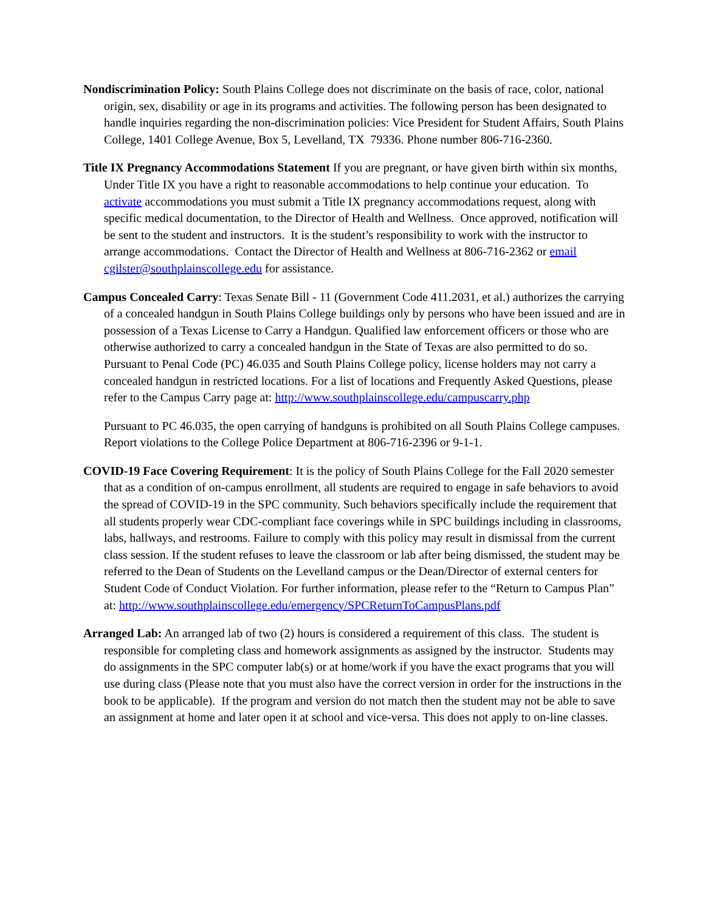Nondiscrimination Policy: South Plains College does not discriminate on the basis of race, color, national origin, sex, disability or age in its programs and activities. The following person has been designated to handle inquiries regarding the non-discrimination policies: Vice President for Student Affairs, South Plains College, 1401 College Avenue, Box 5, Levelland, TX 79336. Phone number 806-716-2360.
Title IX Pregnancy Accommodations Statement If you are pregnant, or have given birth within six months, Under Title IX you have a right to reasonable accommodations to help continue your education. To activate accommodations you must submit a Title IX pregnancy accommodations request, along with specific medical documentation, to the Director of Health and Wellness. Once approved, notification will be sent to the student and instructors. It is the student’s responsibility to work with the instructor to arrange accommodations. Contact the Director of Health and Wellness at 806-716-2362 or email cgilster@southplainscollege.edu for assistance.
Campus Concealed Carry: Texas Senate Bill - 11 (Government Code 411.2031, et al.) authorizes the carrying of a concealed handgun in South Plains College buildings only by persons who have been issued and are in possession of a Texas License to Carry a Handgun. Qualified law enforcement officers or those who are otherwise authorized to carry a concealed handgun in the State of Texas are also permitted to do so. Pursuant to Penal Code (PC) 46.035 and South Plains College policy, license holders may not carry a concealed handgun in restricted locations. For a list of locations and Frequently Asked Questions, please refer to the Campus Carry page at: http://www.southplainscollege.edu/campuscarry.php
Pursuant to PC 46.035, the open carrying of handguns is prohibited on all South Plains College campuses. Report violations to the College Police Department at 806-716-2396 or 9-1-1.
COVID-19 Face Covering Requirement: It is the policy of South Plains College for the Fall 2020 semester that as a condition of on-campus enrollment, all students are required to engage in safe behaviors to avoid the spread of COVID-19 in the SPC community. Such behaviors specifically include the requirement that all students properly wear CDC-compliant face coverings while in SPC buildings including in classrooms, labs, hallways, and restrooms. Failure to comply with this policy may result in dismissal from the current class session. If the student refuses to leave the classroom or lab after being dismissed, the student may be referred to the Dean of Students on the Levelland campus or the Dean/Director of external centers for Student Code of Conduct Violation. For further information, please refer to the “Return to Campus Plan” at: http://www.southplainscollege.edu/emergency/SPCReturnToCampusPlans.pdf
Arranged Lab: An arranged lab of two (2) hours is considered a requirement of this class. The student is responsible for completing class and homework assignments as assigned by the instructor. Students may do assignments in the SPC computer lab(s) or at home/work if you have the exact programs that you will use during class (Please note that you must also have the correct version in order for the instructions in the book to be applicable). If the program and version do not match then the student may not be able to save an assignment at home and later open it at school and vice-versa. This does not apply to on-line classes.